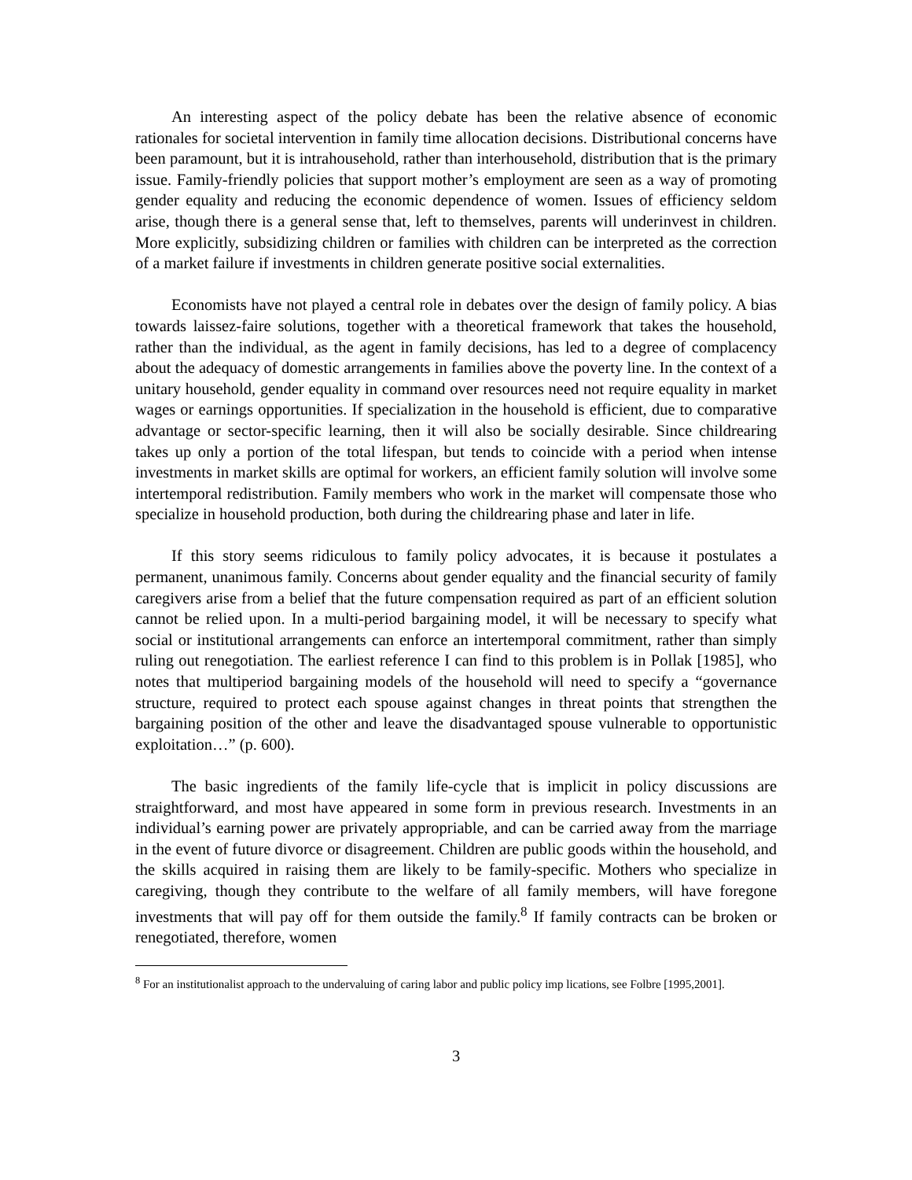An interesting aspect of the policy debate has been the relative absence of economic rationales for societal intervention in family time allocation decisions. Distributional concerns have been paramount, but it is intrahousehold, rather than interhousehold, distribution that is the primary issue. Family-friendly policies that support mother’s employment are seen as a way of promoting gender equality and reducing the economic dependence of women. Issues of efficiency seldom arise, though there is a general sense that, left to themselves, parents will underinvest in children. More explicitly, subsidizing children or families with children can be interpreted as the correction of a market failure if investments in children generate positive social externalities.
Economists have not played a central role in debates over the design of family policy. A bias towards laissez-faire solutions, together with a theoretical framework that takes the household, rather than the individual, as the agent in family decisions, has led to a degree of complacency about the adequacy of domestic arrangements in families above the poverty line. In the context of a unitary household, gender equality in command over resources need not require equality in market wages or earnings opportunities. If specialization in the household is efficient, due to comparative advantage or sector-specific learning, then it will also be socially desirable. Since childrearing takes up only a portion of the total lifespan, but tends to coincide with a period when intense investments in market skills are optimal for workers, an efficient family solution will involve some intertemporal redistribution. Family members who work in the market will compensate those who specialize in household production, both during the childrearing phase and later in life.
If this story seems ridiculous to family policy advocates, it is because it postulates a permanent, unanimous family. Concerns about gender equality and the financial security of family caregivers arise from a belief that the future compensation required as part of an efficient solution cannot be relied upon. In a multi-period bargaining model, it will be necessary to specify what social or institutional arrangements can enforce an intertemporal commitment, rather than simply ruling out renegotiation. The earliest reference I can find to this problem is in Pollak [1985], who notes that multiperiod bargaining models of the household will need to specify a “governance structure, required to protect each spouse against changes in threat points that strengthen the bargaining position of the other and leave the disadvantaged spouse vulnerable to opportunistic exploitation…” (p. 600).
The basic ingredients of the family life-cycle that is implicit in policy discussions are straightforward, and most have appeared in some form in previous research. Investments in an individual’s earning power are privately appropriable, and can be carried away from the marriage in the event of future divorce or disagreement. Children are public goods within the household, and the skills acquired in raising them are likely to be family-specific. Mothers who specialize in caregiving, though they contribute to the welfare of all family members, will have foregone investments that will pay off for them outside the family.<sup>8</sup> If family contracts can be broken or renegotiated, therefore, women
<sup>8</sup> For an institutionalist approach to the undervaluing of caring labor and public policy imp lications, see Folbre [1995,2001].
3